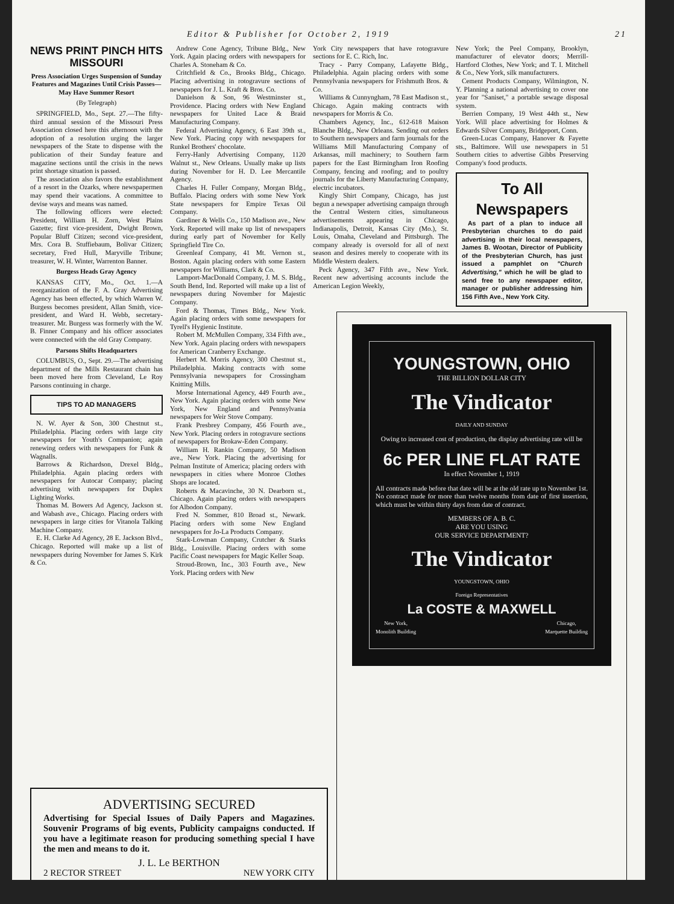Editor & Publisher for October 2, 1919 21
NEWS PRINT PINCH HITS MISSOURI
Press Association Urges Suspension of Sunday Features and Magazines Until Crisis Passes—May Have Summer Resort
(By Telegraph)
SPRINGFIELD, Mo., Sept. 27.—The fifty-third annual session of the Missouri Press Association closed here this afternoon with the adoption of a resolution urging the larger newspapers of the State to dispense with the publication of their Sunday feature and magazine sections until the crisis in the news print shortage situation is passed.
The association also favors the establishment of a resort in the Ozarks, where newspapermen may spend their vacations. A committee to devise ways and means was named.
The following officers were elected: President, William H. Zorn, West Plains Gazette; first vice-president, Dwight Brown, Popular Bluff Citizen; second vice-president, Mrs. Cora B. Stuffiebaum, Bolivar Citizen; secretary, Fred Hull, Maryville Tribune; treasurer, W. H. Winter, Warrenton Banner.
Burgess Heads Gray Agency
KANSAS CITY, Mo., Oct. 1.—A reorganization of the F. A. Gray Advertising Agency has been effected, by which Warren W. Burgess becomes president, Allan Smith, vice-president, and Ward H. Webb, secretary-treasurer. Mr. Burgess was formerly with the W. B. Finner Company and his officer associates were connected with the old Gray Company.
Parsons Shifts Headquarters
COLUMBUS, O., Sept. 29.—The advertising department of the Mills Restaurant chain has been moved here from Cleveland, Le Roy Parsons continuing in charge.
TIPS TO AD MANAGERS
N. W. Ayer & Son, 300 Chestnut st., Philadelphia. Placing orders with large city newspapers for Youth's Companion; again renewing orders with newspapers for Funk & Wagnalls.
Barrows & Richardson, Drexel Bldg., Philadelphia. Again placing orders with newspapers for Autocar Company; placing advertising with newspapers for Duplex Lighting Works.
Thomas M. Bowers Ad Agency, Jackson st. and Wabash ave., Chicago. Placing orders with newspapers in large cities for Vitanola Talking Machine Company.
E. H. Clarke Ad Agency, 28 E. Jackson Blvd., Chicago. Reported will make up a list of newspapers during November for James S. Kirk & Co.
Andrew Cone Agency, Tribune Bldg., New York. Again placing orders with newspapers for Charles A. Stoneham & Co.
Critchfield & Co., Brooks Bldg., Chicago. Placing advertising in rotogravure sections of newspapers for J. L. Kraft & Bros. Co.
Danielson & Son, 96 Westminster st., Providence. Placing orders with New England newspapers for United Lace & Braid Manufacturing Company.
Federal Advertising Agency, 6 East 39th st., New York. Placing copy with newspapers for Runkel Brothers' chocolate.
Ferry-Hanly Advertising Company, 1120 Walnut st., New Orleans. Usually make up lists during November for H. D. Lee Mercantile Agency.
Charles H. Fuller Company, Morgan Bldg., Buffalo. Placing orders with some New York State newspapers for Empire Texas Oil Company.
Gardiner & Wells Co., 150 Madison ave., New York. Reported will make up list of newspapers during early part of November for Kelly Springfield Tire Co.
Greenleaf Company, 41 Mt. Vernon st., Boston. Again placing orders with some Eastern newspapers for Williams, Clark & Co.
Lamport-MacDonald Company, J. M. S. Bldg., South Bend, Ind. Reported will make up a list of newspapers during November for Majestic Company.
Ford & Thomas, Times Bldg., New York. Again placing orders with some newspapers for Tyrell's Hygienic Institute.
Robert M. McMullen Company, 334 Fifth ave., New York. Again placing orders with newspapers for American Cranberry Exchange.
Herbert M. Morris Agency, 300 Chestnut st., Philadelphia. Making contracts with some Pennsylvania newspapers for Crossingham Knitting Mills.
Morse International Agency, 449 Fourth ave., New York. Again placing orders with some New York, New England and Pennsylvania newspapers for Weir Stove Company.
Frank Presbrey Company, 456 Fourth ave., New York. Placing orders in rotogravure sections of newspapers for Brokaw-Eden Company.
William H. Rankin Company, 50 Madison ave., New York. Placing the advertising for Pelman Institute of America; placing orders with newspapers in cities where Monroe Clothes Shops are located.
Roberts & Macavinche, 30 N. Dearborn st., Chicago. Again placing orders with newspapers for Albodon Company.
Fred N. Sommer, 810 Broad st., Newark. Placing orders with some New England newspapers for Jo-La Products Company.
Stark-Lowman Company, Crutcher & Starks Bldg., Louisville. Placing orders with some Pacific Coast newspapers for Magic Keller Soap.
Stroud-Brown, Inc., 303 Fourth ave., New York. Placing orders with New
York City newspapers that have rotogravure sections for E. C. Rich, Inc.
Tracy - Parry Company, Lafayette Bldg., Philadelphia. Again placing orders with some Pennsylvania newspapers for Frishmuth Bros. & Co.
Williams & Cunnyngham, 78 East Madison st., Chicago. Again making contracts with newspapers for Morris & Co.
Chambers Agency, Inc., 612-618 Maison Blanche Bldg., New Orleans. Sending out orders to Southern newspapers and farm journals for the Williams Mill Manufacturing Company of Arkansas, mill machinery; to Southern farm papers for the East Birmingham Iron Roofing Company, fencing and roofing; and to poultry journals for the Liberty Manufacturing Company, electric incubators.
Kingly Shirt Company, Chicago, has just begun a newspaper advertising campaign through the Central Western cities, simultaneous advertisements appearing in Chicago, Indianapolis, Detroit, Kansas City (Mo.), St. Louis, Omaha, Cleveland and Pittsburgh. The company already is oversold for all of next season and desires merely to cooperate with its Middle Western dealers.
Peck Agency, 347 Fifth ave., New York. Recent new advertising accounts include the American Legion Weekly,
New York; the Peel Company, Brooklyn, manufacturer of elevator doors; Merrill-Hartford Clothes, New York; and T. I. Mitchell & Co., New York, silk manufacturers.
Cement Products Company, Wilmington, N. Y. Planning a national advertising to cover one year for "Saniset," a portable sewage disposal system.
Berrien Company, 19 West 44th st., New York. Will place advertising for Holmes & Edwards Silver Company, Bridgeport, Conn.
Green-Lucas Company, Hanover & Fayette sts., Baltimore. Will use newspapers in 51 Southern cities to advertise Gibbs Preserving Company's food products.
To All Newspapers
As part of a plan to induce all Presbyterian churches to do paid advertising in their local newspapers, James B. Wootan, Director of Publicity of the Presbyterian Church, has just issued a pamphlet on "Church Advertising," which he will be glad to send free to any newspaper editor, manager or publisher addressing him 156 Fifth Ave., New York City.
ADVERTISING SECURED
Advertising for Special Issues of Daily Papers and Magazines. Souvenir Programs of big events, Publicity campaigns conducted. If you have a legitimate reason for producing something special I have the men and means to do it.
J. L. Le BERTHON
2 RECTOR STREET NEW YORK CITY
YOUNGSTOWN, OHIO
THE BILLION DOLLAR CITY
The Vindicator
DAILY AND SUNDAY
Owing to increased cost of production, the display advertising rate will be
6c PER LINE FLAT RATE
In effect November 1, 1919
All contracts made before that date will be at the old rate up to November 1st. No contract made for more than twelve months from date of first insertion, which must be within thirty days from date of contract.
MEMBERS OF A. B. C.
ARE YOU USING
OUR SERVICE DEPARTMENT?
The Vindicator
YOUNGSTOWN, OHIO
Foreign Representatives
La COSTE & MAXWELL
New York,
Monolith Building Chicago,
Marquette Building